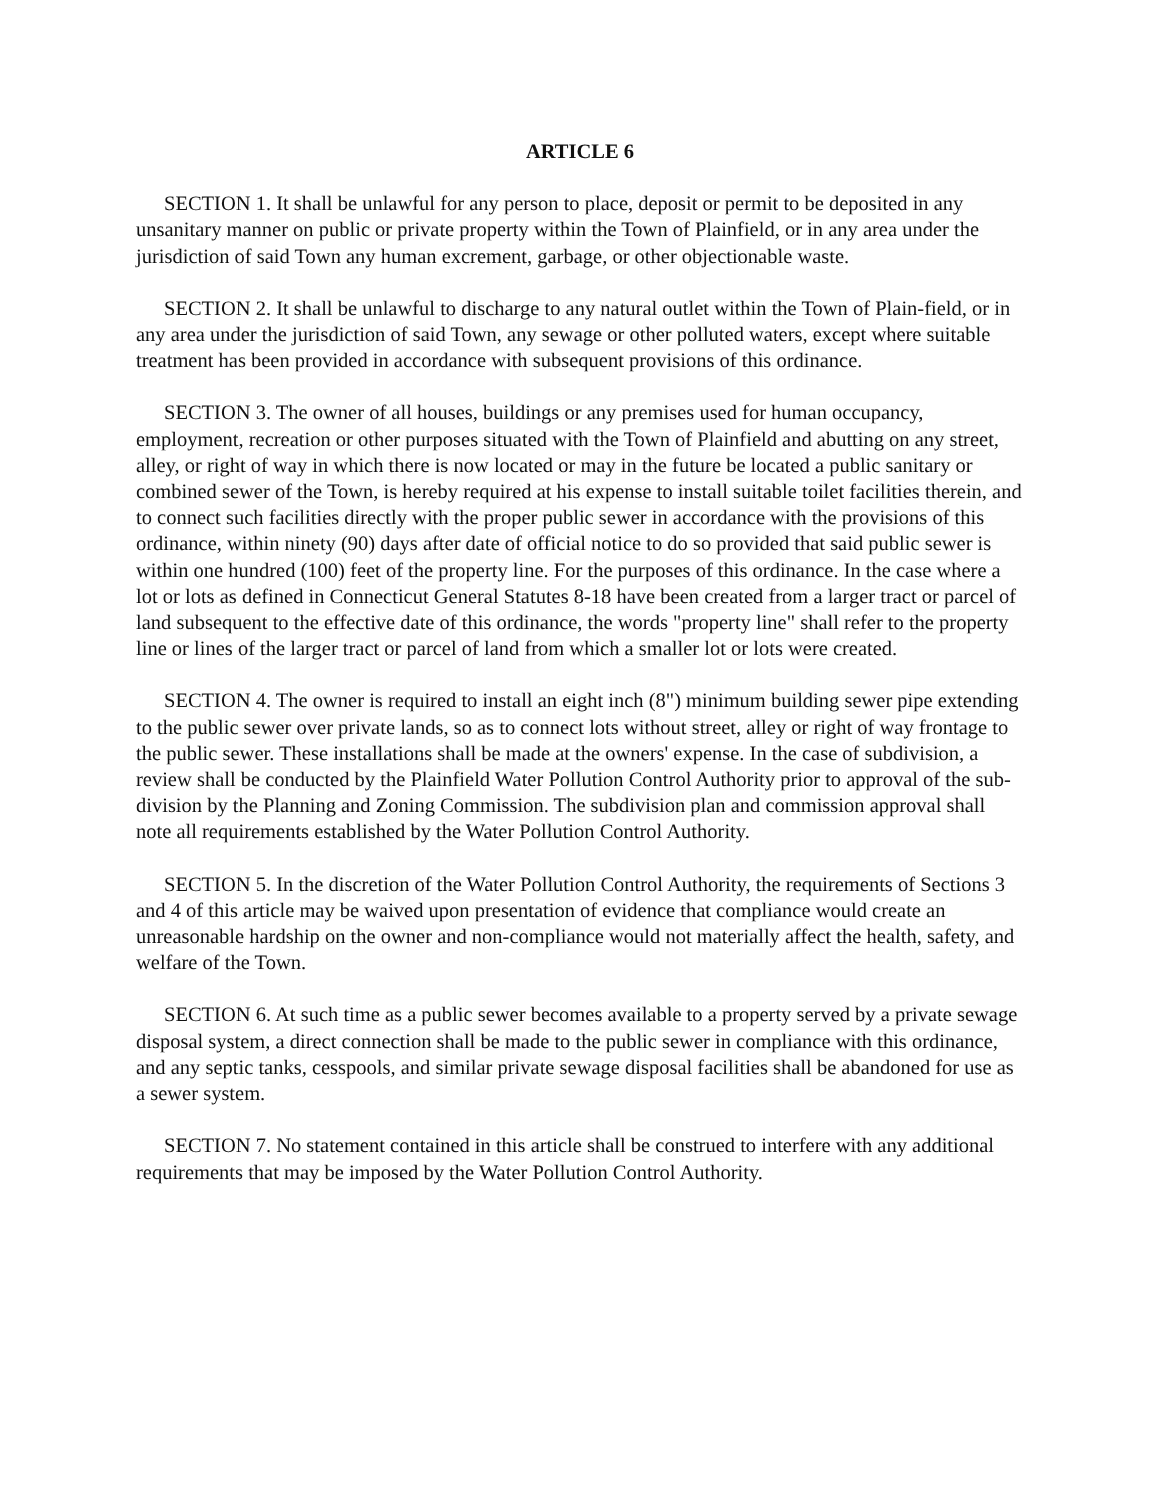ARTICLE 6
SECTION 1. It shall be unlawful for any person to place, deposit or permit to be deposited in any unsanitary manner on public or private property within the Town of Plainfield, or in any area under the jurisdiction of said Town any human excrement, garbage, or other objectionable waste.
SECTION 2. It shall be unlawful to discharge to any natural outlet within the Town of Plain-field, or in any area under the jurisdiction of said Town, any sewage or other polluted waters, except where suitable treatment has been provided in accordance with subsequent provisions of this ordinance.
SECTION 3. The owner of all houses, buildings or any premises used for human occupancy, employment, recreation or other purposes situated with the Town of Plainfield and abutting on any street, alley, or right of way in which there is now located or may in the future be located a public sanitary or combined sewer of the Town, is hereby required at his expense to install suitable toilet facilities therein, and to connect such facilities directly with the proper public sewer in accordance with the provisions of this ordinance, within ninety (90) days after date of official notice to do so provided that said public sewer is within one hundred (100) feet of the property line. For the purposes of this ordinance. In the case where a lot or lots as defined in Connecticut General Statutes 8-18 have been created from a larger tract or parcel of land subsequent to the effective date of this ordinance, the words "property line" shall refer to the property line or lines of the larger tract or parcel of land from which a smaller lot or lots were created.
SECTION 4. The owner is required to install an eight inch (8") minimum building sewer pipe extending to the public sewer over private lands, so as to connect lots without street, alley or right of way frontage to the public sewer. These installations shall be made at the owners' expense. In the case of subdivision, a review shall be conducted by the Plainfield Water Pollution Control Authority prior to approval of the sub-division by the Planning and Zoning Commission. The subdivision plan and commission approval shall note all requirements established by the Water Pollution Control Authority.
SECTION 5. In the discretion of the Water Pollution Control Authority, the requirements of Sections 3 and 4 of this article may be waived upon presentation of evidence that compliance would create an unreasonable hardship on the owner and non-compliance would not materially affect the health, safety, and welfare of the Town.
SECTION 6. At such time as a public sewer becomes available to a property served by a private sewage disposal system, a direct connection shall be made to the public sewer in compliance with this ordinance, and any septic tanks, cesspools, and similar private sewage disposal facilities shall be abandoned for use as a sewer system.
SECTION 7. No statement contained in this article shall be construed to interfere with any additional requirements that may be imposed by the Water Pollution Control Authority.